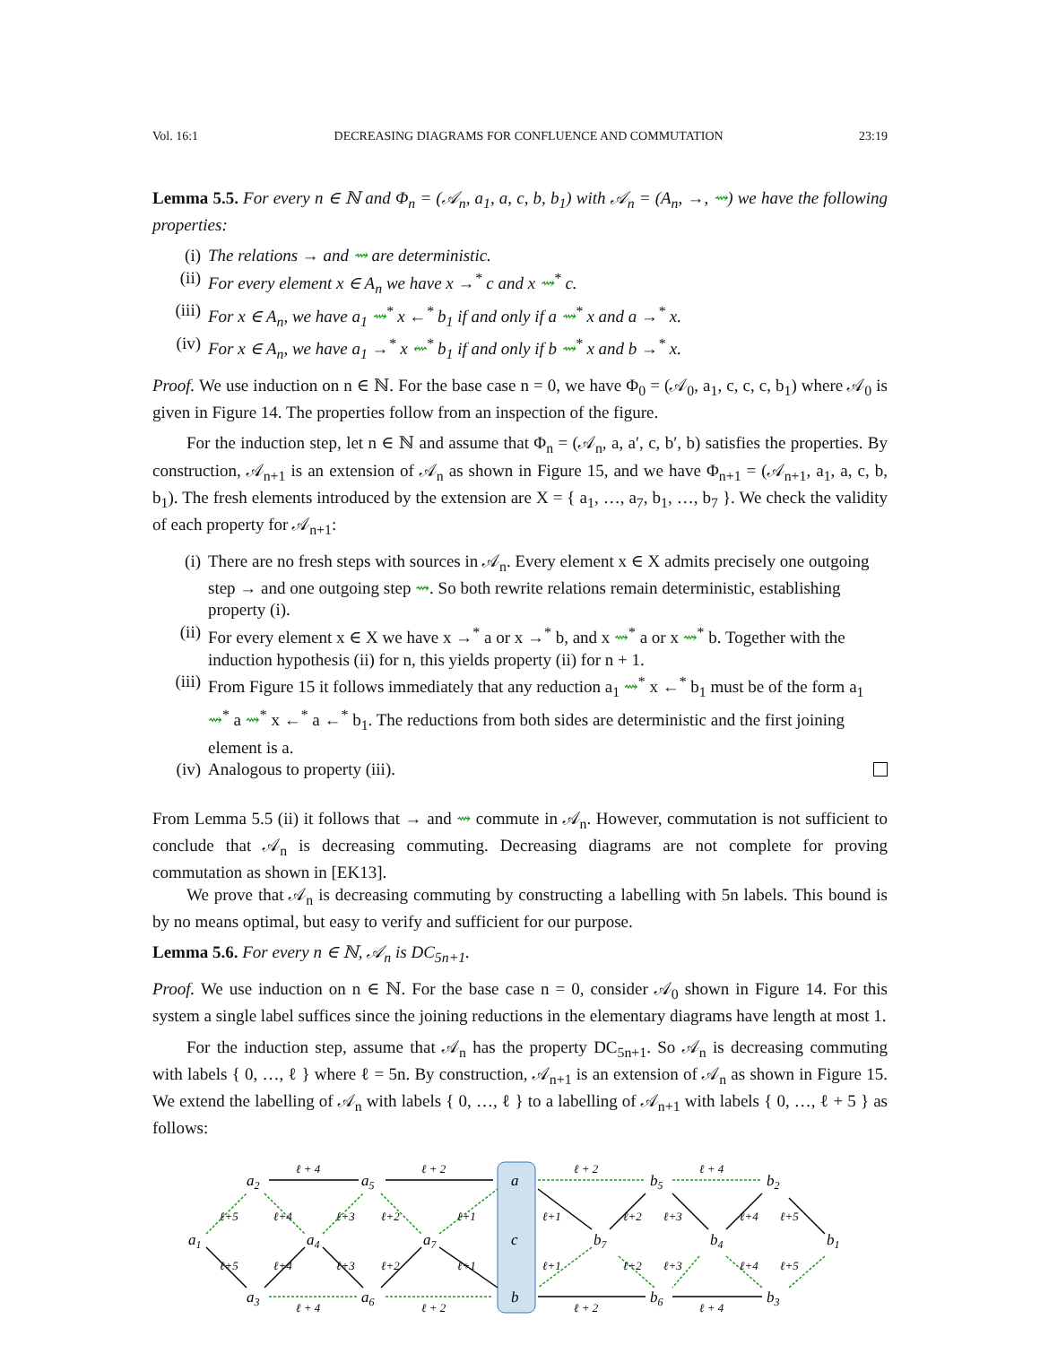Vol. 16:1 DECREASING DIAGRAMS FOR CONFLUENCE AND COMMUTATION 23:19
Lemma 5.5. For every n ∈ ℕ and Φ<sub>n</sub> = (𝒜<sub>n</sub>, a<sub>1</sub>, a, c, b, b<sub>1</sub>) with 𝒜<sub>n</sub> = (A<sub>n</sub>, →, ⇝) we have the following properties:
(i) The relations → and ⇝ are deterministic.
(ii) For every element x ∈ A<sub>n</sub> we have x →<sup>*</sup> c and x ⇝<sup>*</sup> c.
(iii) For x ∈ A<sub>n</sub>, we have a<sub>1</sub> ⇝<sup>*</sup> x ←<sup>*</sup> b<sub>1</sub> if and only if a ⇝<sup>*</sup> x and a →<sup>*</sup> x.
(iv) For x ∈ A<sub>n</sub>, we have a<sub>1</sub> →<sup>*</sup> x ⇜<sup>*</sup> b<sub>1</sub> if and only if b ⇝<sup>*</sup> x and b →<sup>*</sup> x.
Proof. We use induction on n ∈ ℕ. For the base case n = 0, we have Φ<sub>0</sub> = (𝒜<sub>0</sub>, a<sub>1</sub>, c, c, c, b<sub>1</sub>) where 𝒜<sub>0</sub> is given in Figure 14. The properties follow from an inspection of the figure.
For the induction step, let n ∈ ℕ and assume that Φ<sub>n</sub> = (𝒜<sub>n</sub>, a, a′, c, b′, b) satisfies the properties. By construction, 𝒜<sub>n+1</sub> is an extension of 𝒜<sub>n</sub> as shown in Figure 15, and we have Φ<sub>n+1</sub> = (𝒜<sub>n+1</sub>, a<sub>1</sub>, a, c, b, b<sub>1</sub>). The fresh elements introduced by the extension are X = { a<sub>1</sub>, …, a<sub>7</sub>, b<sub>1</sub>, …, b<sub>7</sub> }. We check the validity of each property for 𝒜<sub>n+1</sub>:
(i) There are no fresh steps with sources in 𝒜<sub>n</sub>. Every element x ∈ X admits precisely one outgoing step → and one outgoing step ⇝. So both rewrite relations remain deterministic, establishing property (i).
(ii) For every element x ∈ X we have x →<sup>*</sup> a or x →<sup>*</sup> b, and x ⇝<sup>*</sup> a or x ⇝<sup>*</sup> b. Together with the induction hypothesis (ii) for n, this yields property (ii) for n + 1.
(iii) From Figure 15 it follows immediately that any reduction a<sub>1</sub> ⇝<sup>*</sup> x ←<sup>*</sup> b<sub>1</sub> must be of the form a<sub>1</sub> ⇝<sup>*</sup> a ⇝<sup>*</sup> x ←<sup>*</sup> a ←<sup>*</sup> b<sub>1</sub>. The reductions from both sides are deterministic and the first joining element is a.
(iv) Analogous to property (iii).
From Lemma 5.5 (ii) it follows that → and ⇝ commute in 𝒜<sub>n</sub>. However, commutation is not sufficient to conclude that 𝒜<sub>n</sub> is decreasing commuting. Decreasing diagrams are not complete for proving commutation as shown in [EK13].
We prove that 𝒜<sub>n</sub> is decreasing commuting by constructing a labelling with 5n labels. This bound is by no means optimal, but easy to verify and sufficient for our purpose.
Lemma 5.6. For every n ∈ ℕ, 𝒜<sub>n</sub> is DC<sub>5n+1</sub>.
Proof. We use induction on n ∈ ℕ. For the base case n = 0, consider 𝒜<sub>0</sub> shown in Figure 14. For this system a single label suffices since the joining reductions in the elementary diagrams have length at most 1.
For the induction step, assume that 𝒜<sub>n</sub> has the property DC<sub>5n+1</sub>. So 𝒜<sub>n</sub> is decreasing commuting with labels { 0, …, ℓ } where ℓ = 5n. By construction, 𝒜<sub>n+1</sub> is an extension of 𝒜<sub>n</sub> as shown in Figure 15. We extend the labelling of 𝒜<sub>n</sub> with labels { 0, …, ℓ } to a labelling of 𝒜<sub>n+1</sub> with labels { 0, …, ℓ + 5 } as follows:
a1
a2
a3
a4
a5
a6
a7
a
c
b
b7
b5
b6
b4
b2
b3
b1
ℓ + 4
ℓ + 2
ℓ + 2
ℓ + 4
ℓ + 4
ℓ + 2
ℓ + 2
ℓ + 4
ℓ+5
ℓ+4
ℓ+3
ℓ+2
ℓ+1
ℓ+5
ℓ+4
ℓ+3
ℓ+2
ℓ+1
ℓ+1
ℓ+2
ℓ+3
ℓ+4
ℓ+5
ℓ+1
ℓ+2
ℓ+3
ℓ+4
ℓ+5